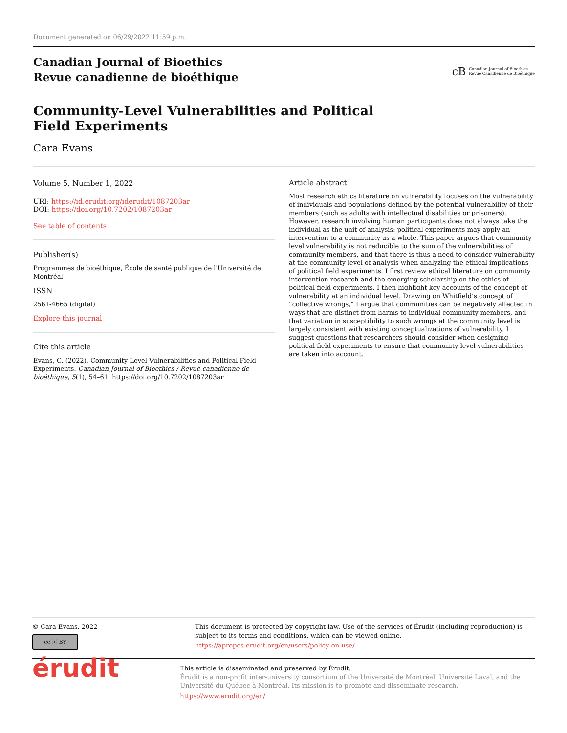Document generated on 06/29/2022 11:59 p.m.
Canadian Journal of Bioethics
Revue canadienne de bioéthique
cB
Canadian Journal of Bioethics
Revue Canadienne de Bioéthique
Community-Level Vulnerabilities and Political Field Experiments
Cara Evans
Volume 5, Number 1, 2022
URI: https://id.erudit.org/iderudit/1087203ar
DOI: https://doi.org/10.7202/1087203ar
See table of contents
Publisher(s)
Programmes de bioéthique, École de santé publique de l'Université de Montréal
ISSN
2561-4665 (digital)
Explore this journal
Cite this article
Evans, C. (2022). Community-Level Vulnerabilities and Political Field Experiments. Canadian Journal of Bioethics / Revue canadienne de bioéthique, 5(1), 54–61. https://doi.org/10.7202/1087203ar
Article abstract
Most research ethics literature on vulnerability focuses on the vulnerability of individuals and populations defined by the potential vulnerability of their members (such as adults with intellectual disabilities or prisoners). However, research involving human participants does not always take the individual as the unit of analysis: political experiments may apply an intervention to a community as a whole. This paper argues that community-level vulnerability is not reducible to the sum of the vulnerabilities of community members, and that there is thus a need to consider vulnerability at the community level of analysis when analyzing the ethical implications of political field experiments. I first review ethical literature on community intervention research and the emerging scholarship on the ethics of political field experiments. I then highlight key accounts of the concept of vulnerability at an individual level. Drawing on Whitfield’s concept of “collective wrongs,” I argue that communities can be negatively affected in ways that are distinct from harms to individual community members, and that variation in susceptibility to such wrongs at the community level is largely consistent with existing conceptualizations of vulnerability. I suggest questions that researchers should consider when designing political field experiments to ensure that community-level vulnerabilities are taken into account.
© Cara Evans, 2022
cc ⓘ BY
This document is protected by copyright law. Use of the services of Érudit (including reproduction) is subject to its terms and conditions, which can be viewed online.
https://apropos.erudit.org/en/users/policy-on-use/
érudit
This article is disseminated and preserved by Érudit.
Érudit is a non-profit inter-university consortium of the Université de Montréal, Université Laval, and the Université du Québec à Montréal. Its mission is to promote and disseminate research.
https://www.erudit.org/en/